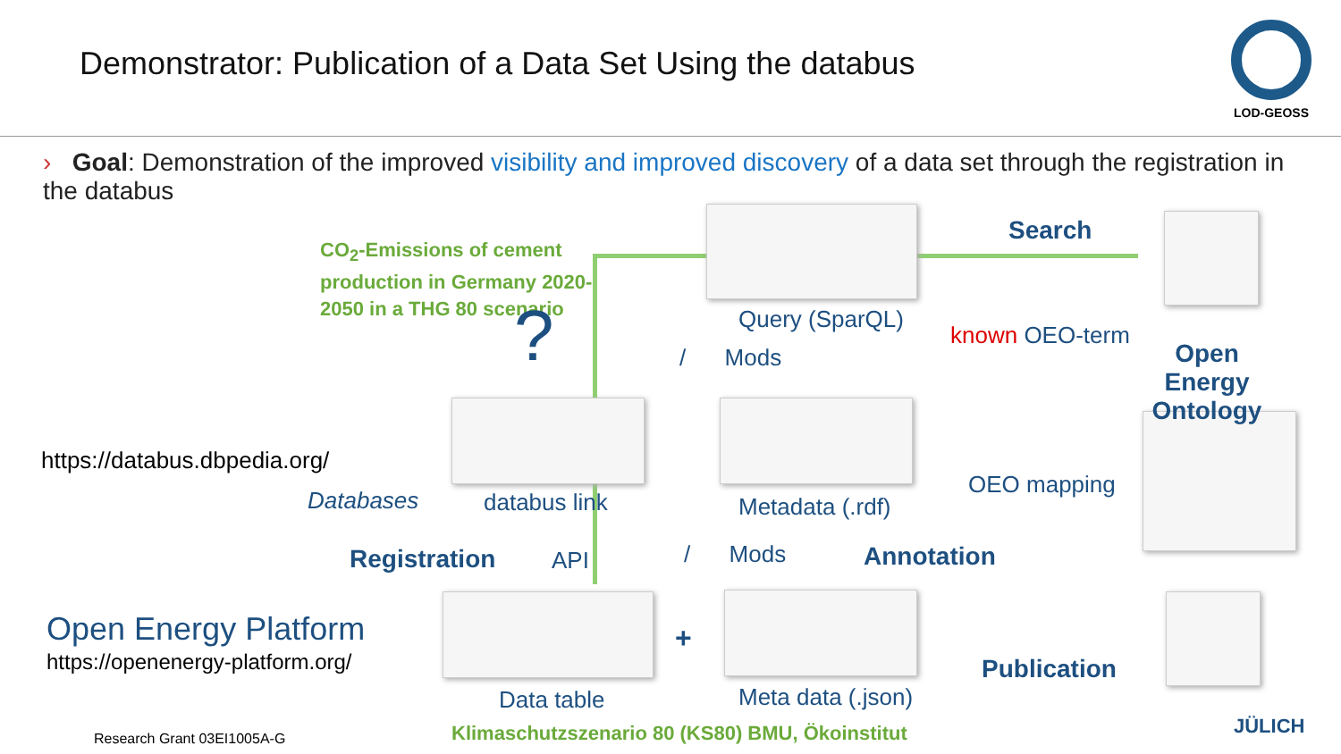Demonstrator: Publication of a Data Set Using the databus
LOD-GEOSS
› Goal: Demonstration of the improved visibility and improved discovery of a data set through the registration in the databus
CO<sub>2</sub>-Emissions of cement production in Germany 2020-2050 in a THG 80 scenario
?
Search
Query (SparQL)
known OEO-term
Open Energy Ontology
/ Mods
https://databus.dbpedia.org/
Databases databus link Metadata (.rdf)
OEO mapping
Registration API / Mods Annotation
Open Energy Platform
https://openenergy-platform.org/
+
Publication
Data table Meta data (.json)
Klimaschutzszenario 80 (KS80) BMU, Ökoinstitut
Research Grant 03EI1005A-G
JÜLICH